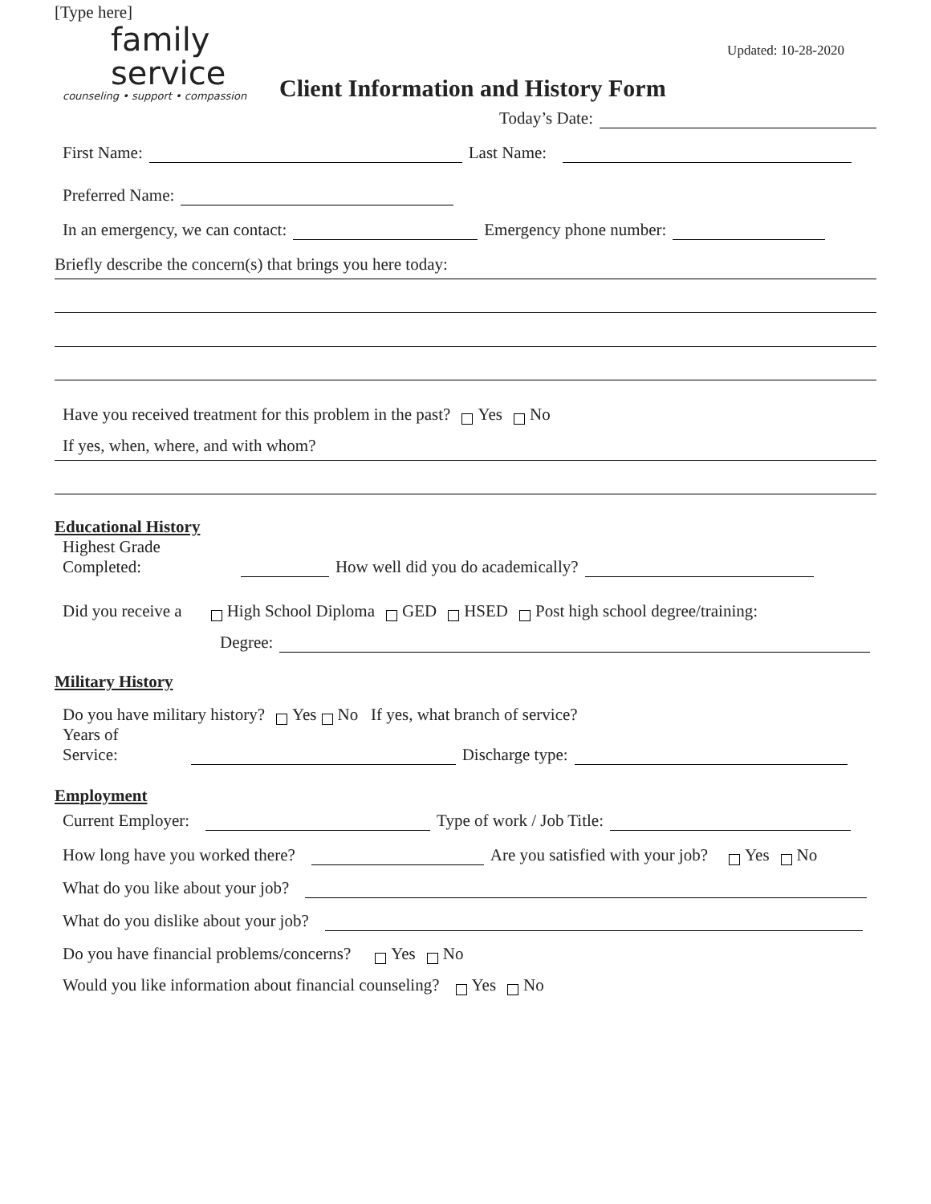[Type here]
family
service
counseling • support • compassion
Client Information and History Form
Updated: 10-28-2020
Today’s Date:
First Name: Last Name:
Preferred Name:
In an emergency, we can contact: Emergency phone number:
Briefly describe the concern(s) that brings you here today:
Have you received treatment for this problem in the past? Yes No
If yes, when, where, and with whom?
Educational History
Highest Grade
Completed: How well did you do academically?
Did you receive a High School Diploma GED HSED Post high school degree/training:
Degree:
Military History
Do you have military history? Yes No If yes, what branch of service?
Years of
Service: Discharge type:
Employment
Current Employer: Type of work / Job Title:
How long have you worked there? Are you satisfied with your job? Yes No
What do you like about your job?
What do you dislike about your job?
Do you have financial problems/concerns? Yes No
Would you like information about financial counseling? Yes No